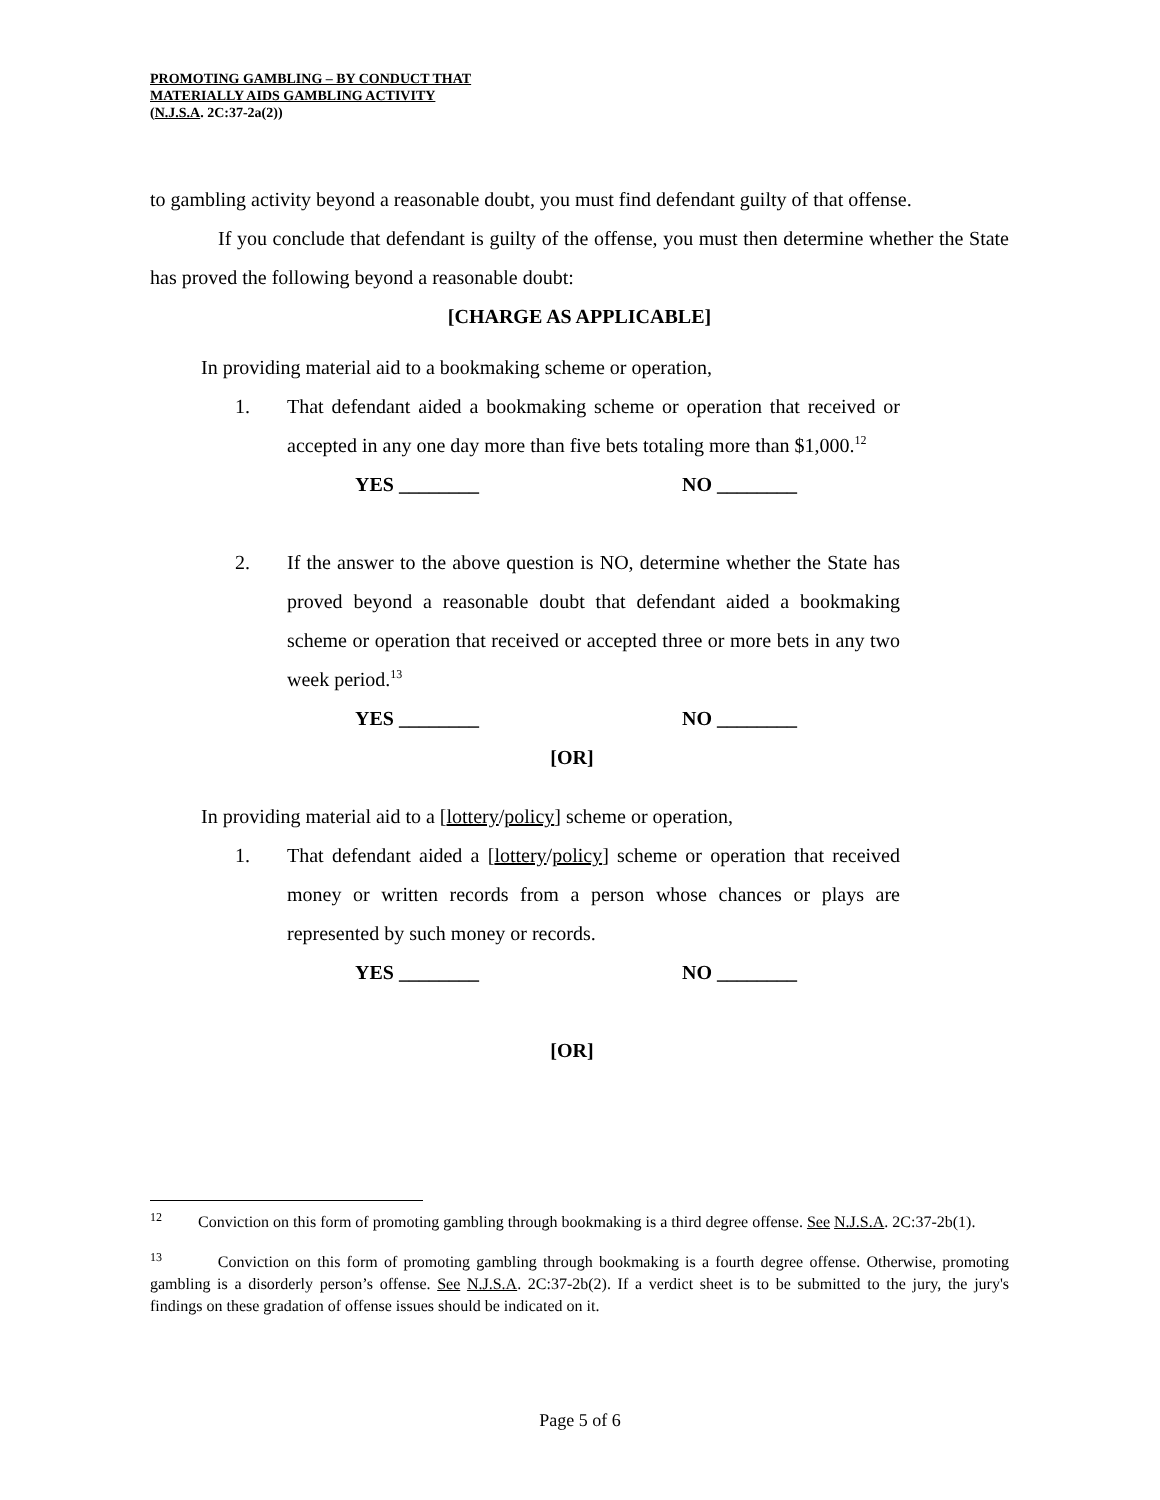PROMOTING GAMBLING – BY CONDUCT THAT
MATERIALLY AIDS GAMBLING ACTIVITY
(N.J.S.A. 2C:37-2a(2))
to gambling activity beyond a reasonable doubt, you must find defendant guilty of that offense.
If you conclude that defendant is guilty of the offense, you must then determine whether the State has proved the following beyond a reasonable doubt:
[CHARGE AS APPLICABLE]
In providing material aid to a bookmaking scheme or operation,
1. That defendant aided a bookmaking scheme or operation that received or accepted in any one day more than five bets totaling more than $1,000.<sup>12</sup>
YES ________ NO ________
2. If the answer to the above question is NO, determine whether the State has proved beyond a reasonable doubt that defendant aided a bookmaking scheme or operation that received or accepted three or more bets in any two week period.<sup>13</sup>
YES ________ NO ________
[OR]
In providing material aid to a [lottery/policy] scheme or operation,
1. That defendant aided a [lottery/policy] scheme or operation that received money or written records from a person whose chances or plays are represented by such money or records.
YES ________ NO ________
[OR]
<sup>12</sup> Conviction on this form of promoting gambling through bookmaking is a third degree offense. See N.J.S.A. 2C:37-2b(1).
<sup>13</sup> Conviction on this form of promoting gambling through bookmaking is a fourth degree offense. Otherwise, promoting gambling is a disorderly person’s offense. See N.J.S.A. 2C:37-2b(2). If a verdict sheet is to be submitted to the jury, the jury's findings on these gradation of offense issues should be indicated on it.
Page 5 of 6